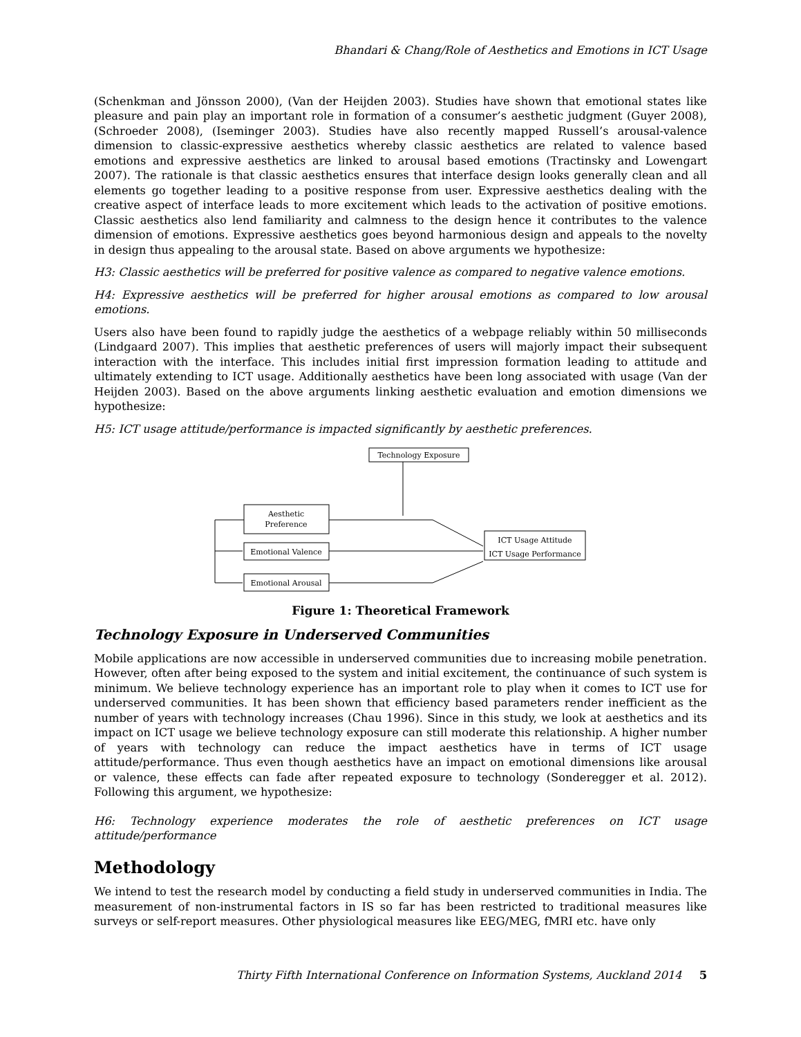Bhandari & Chang/Role of Aesthetics and Emotions in ICT Usage
(Schenkman and Jönsson 2000), (Van der Heijden 2003). Studies have shown that emotional states like pleasure and pain play an important role in formation of a consumer’s aesthetic judgment (Guyer 2008), (Schroeder 2008), (Iseminger 2003). Studies have also recently mapped Russell’s arousal-valence dimension to classic-expressive aesthetics whereby classic aesthetics are related to valence based emotions and expressive aesthetics are linked to arousal based emotions (Tractinsky and Lowengart 2007). The rationale is that classic aesthetics ensures that interface design looks generally clean and all elements go together leading to a positive response from user. Expressive aesthetics dealing with the creative aspect of interface leads to more excitement which leads to the activation of positive emotions. Classic aesthetics also lend familiarity and calmness to the design hence it contributes to the valence dimension of emotions. Expressive aesthetics goes beyond harmonious design and appeals to the novelty in design thus appealing to the arousal state. Based on above arguments we hypothesize:
H3: Classic aesthetics will be preferred for positive valence as compared to negative valence emotions.
H4: Expressive aesthetics will be preferred for higher arousal emotions as compared to low arousal emotions.
Users also have been found to rapidly judge the aesthetics of a webpage reliably within 50 milliseconds (Lindgaard 2007). This implies that aesthetic preferences of users will majorly impact their subsequent interaction with the interface. This includes initial first impression formation leading to attitude and ultimately extending to ICT usage. Additionally aesthetics have been long associated with usage (Van der Heijden 2003). Based on the above arguments linking aesthetic evaluation and emotion dimensions we hypothesize:
H5: ICT usage attitude/performance is impacted significantly by aesthetic preferences.
Technology Exposure
Aesthetic
Preference
Emotional Valence
Emotional Arousal
ICT Usage Attitude
ICT Usage Performance
Figure 1: Theoretical Framework
Technology Exposure in Underserved Communities
Mobile applications are now accessible in underserved communities due to increasing mobile penetration. However, often after being exposed to the system and initial excitement, the continuance of such system is minimum. We believe technology experience has an important role to play when it comes to ICT use for underserved communities. It has been shown that efficiency based parameters render inefficient as the number of years with technology increases (Chau 1996). Since in this study, we look at aesthetics and its impact on ICT usage we believe technology exposure can still moderate this relationship. A higher number of years with technology can reduce the impact aesthetics have in terms of ICT usage attitude/performance. Thus even though aesthetics have an impact on emotional dimensions like arousal or valence, these effects can fade after repeated exposure to technology (Sonderegger et al. 2012). Following this argument, we hypothesize:
H6: Technology experience moderates the role of aesthetic preferences on ICT usage attitude/performance
Methodology
We intend to test the research model by conducting a field study in underserved communities in India. The measurement of non-instrumental factors in IS so far has been restricted to traditional measures like surveys or self-report measures. Other physiological measures like EEG/MEG, fMRI etc. have only
Thirty Fifth International Conference on Information Systems, Auckland 2014 5